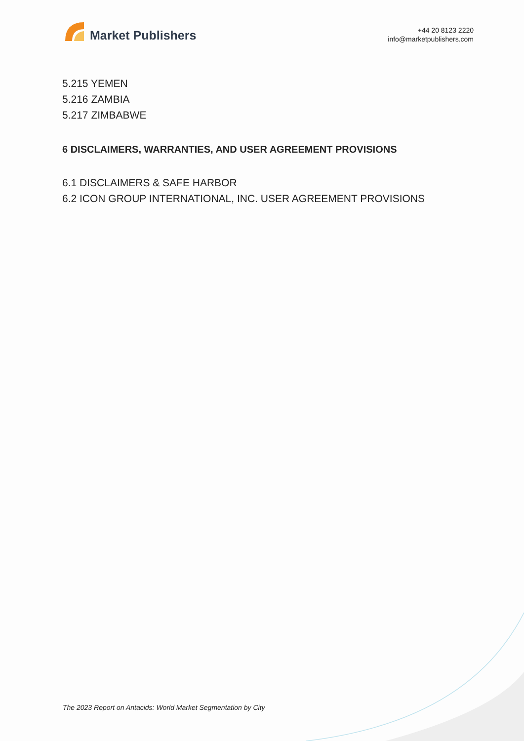Market Publishers
+44 20 8123 2220
info@marketpublishers.com
5.215 YEMEN
5.216 ZAMBIA
5.217 ZIMBABWE
6 DISCLAIMERS, WARRANTIES, AND USER AGREEMENT PROVISIONS
6.1 DISCLAIMERS & SAFE HARBOR
6.2 ICON GROUP INTERNATIONAL, INC. USER AGREEMENT PROVISIONS
The 2023 Report on Antacids: World Market Segmentation by City